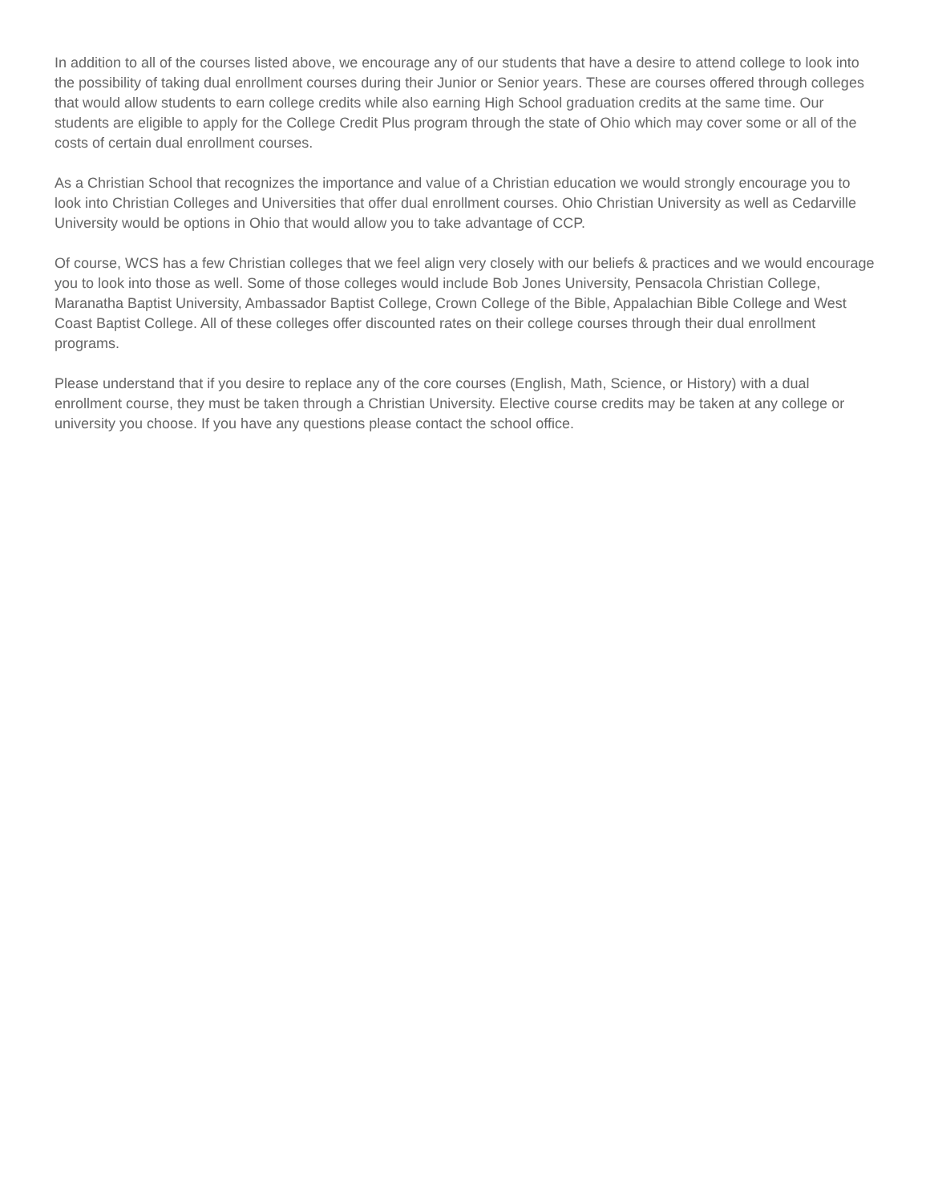In addition to all of the courses listed above, we encourage any of our students that have a desire to attend college to look into the possibility of taking dual enrollment courses during their Junior or Senior years. These are courses offered through colleges that would allow students to earn college credits while also earning High School graduation credits at the same time. Our students are eligible to apply for the College Credit Plus program through the state of Ohio which may cover some or all of the costs of certain dual enrollment courses.
As a Christian School that recognizes the importance and value of a Christian education we would strongly encourage you to look into Christian Colleges and Universities that offer dual enrollment courses. Ohio Christian University as well as Cedarville University would be options in Ohio that would allow you to take advantage of CCP.
Of course, WCS has a few Christian colleges that we feel align very closely with our beliefs & practices and we would encourage you to look into those as well. Some of those colleges would include Bob Jones University, Pensacola Christian College, Maranatha Baptist University, Ambassador Baptist College, Crown College of the Bible, Appalachian Bible College and West Coast Baptist College. All of these colleges offer discounted rates on their college courses through their dual enrollment programs.
Please understand that if you desire to replace any of the core courses (English, Math, Science, or History) with a dual enrollment course, they must be taken through a Christian University. Elective course credits may be taken at any college or university you choose. If you have any questions please contact the school office.